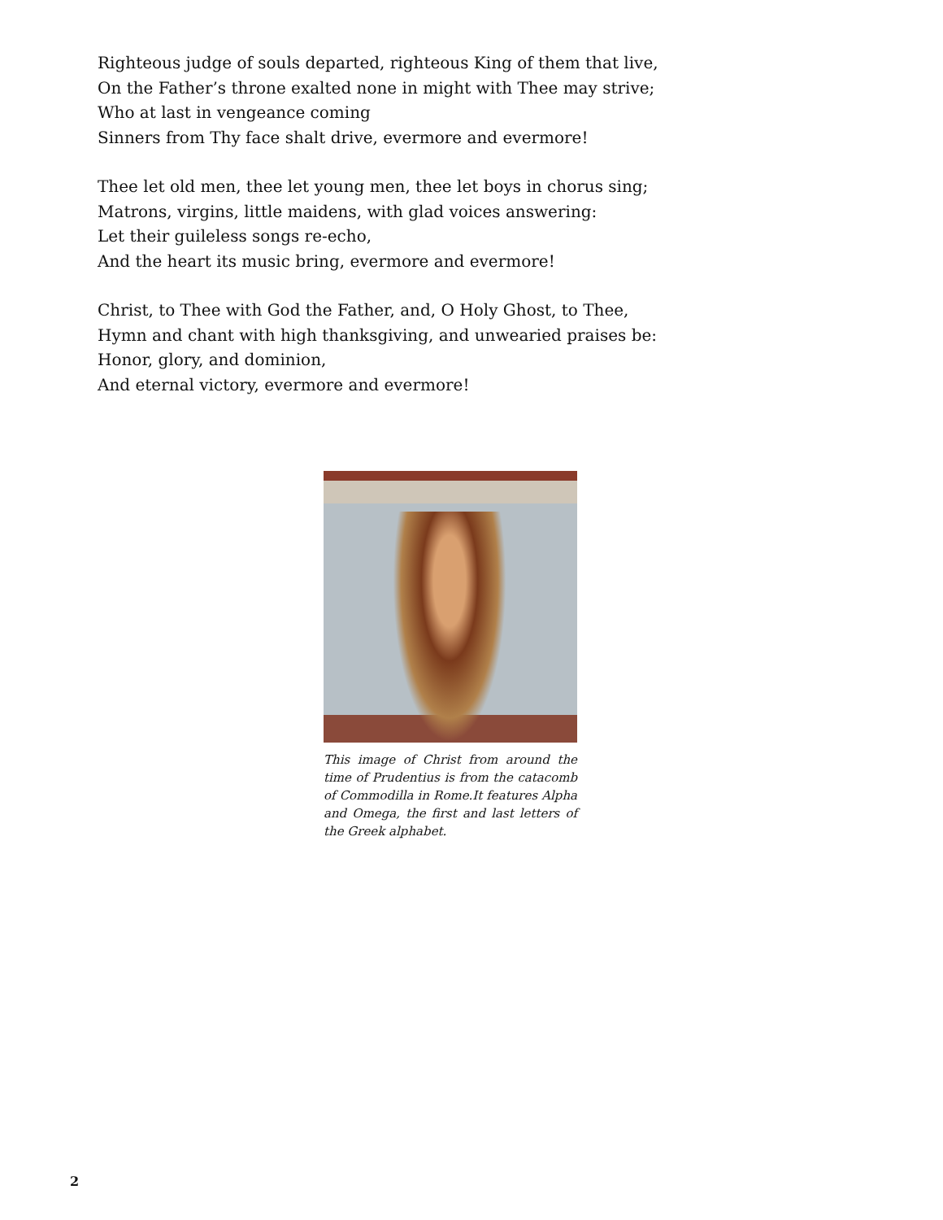Righteous judge of souls departed, righteous King of them that live,
On the Father’s throne exalted none in might with Thee may strive;
Who at last in vengeance coming
Sinners from Thy face shalt drive, evermore and evermore!
Thee let old men, thee let young men, thee let boys in chorus sing;
Matrons, virgins, little maidens, with glad voices answering:
Let their guileless songs re-echo,
And the heart its music bring, evermore and evermore!
Christ, to Thee with God the Father, and, O Holy Ghost, to Thee,
Hymn and chant with high thanksgiving, and unwearied praises be:
Honor, glory, and dominion,
And eternal victory, evermore and evermore!
This image of Christ from around the time of Prudentius is from the catacomb of Commodilla in Rome.It features Alpha and Omega, the first and last letters of the Greek alphabet.
2